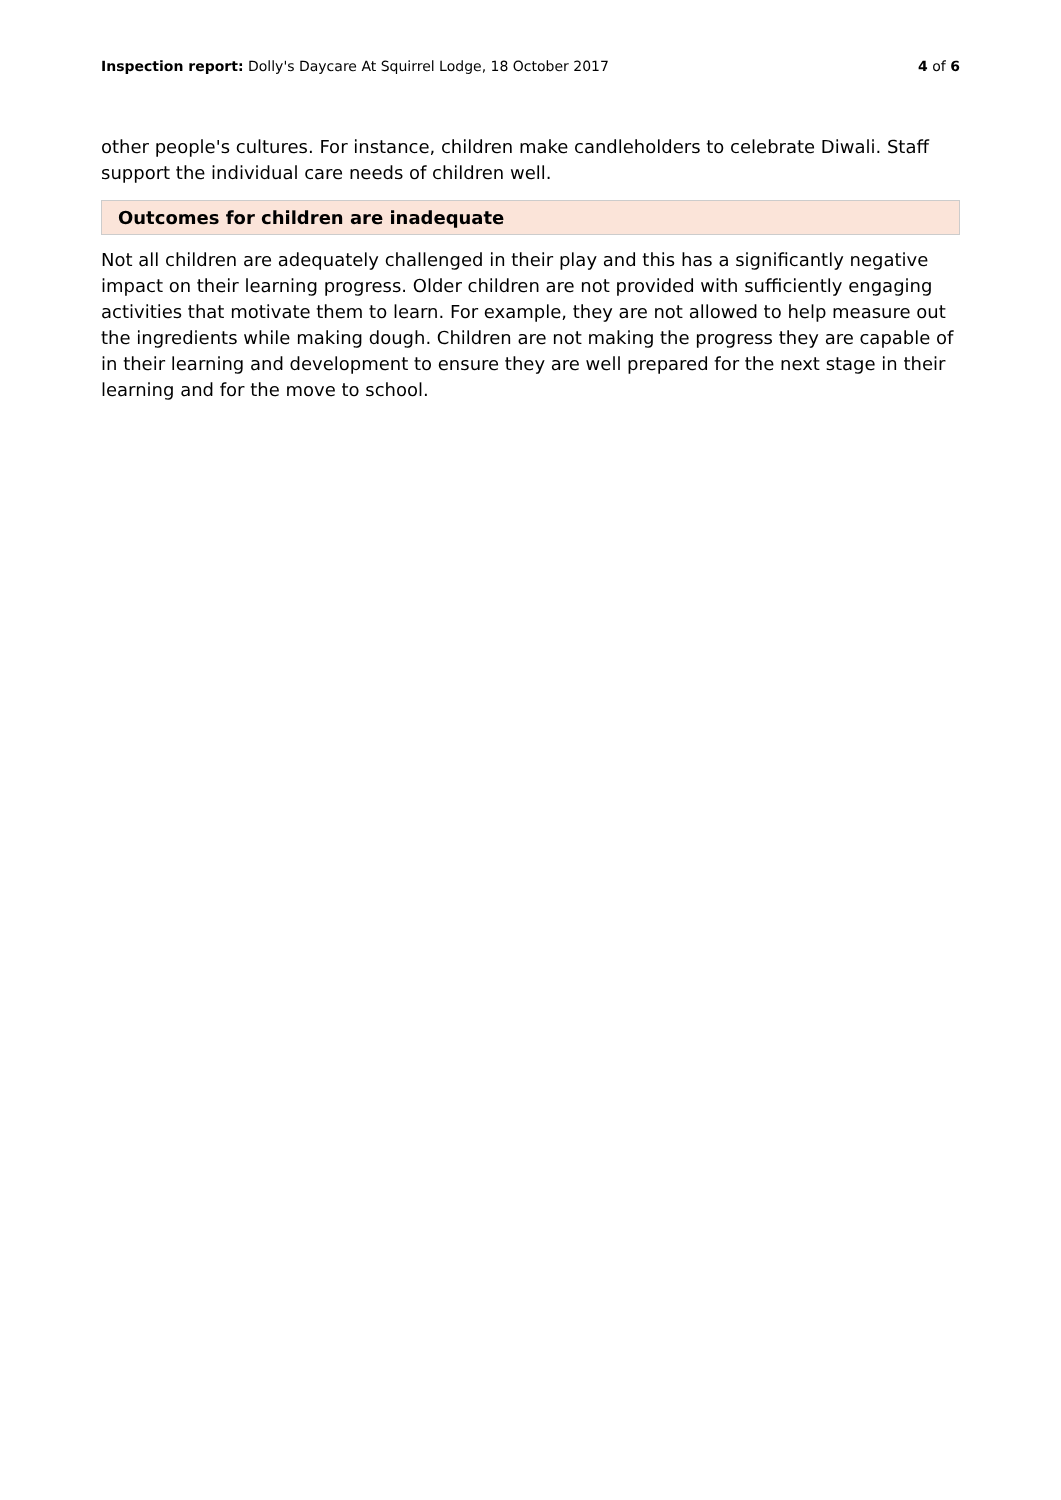Inspection report: Dolly's Daycare At Squirrel Lodge, 18 October 2017 4 of 6
other people's cultures. For instance, children make candleholders to celebrate Diwali. Staff support the individual care needs of children well.
Outcomes for children are inadequate
Not all children are adequately challenged in their play and this has a significantly negative impact on their learning progress. Older children are not provided with sufficiently engaging activities that motivate them to learn. For example, they are not allowed to help measure out the ingredients while making dough. Children are not making the progress they are capable of in their learning and development to ensure they are well prepared for the next stage in their learning and for the move to school.